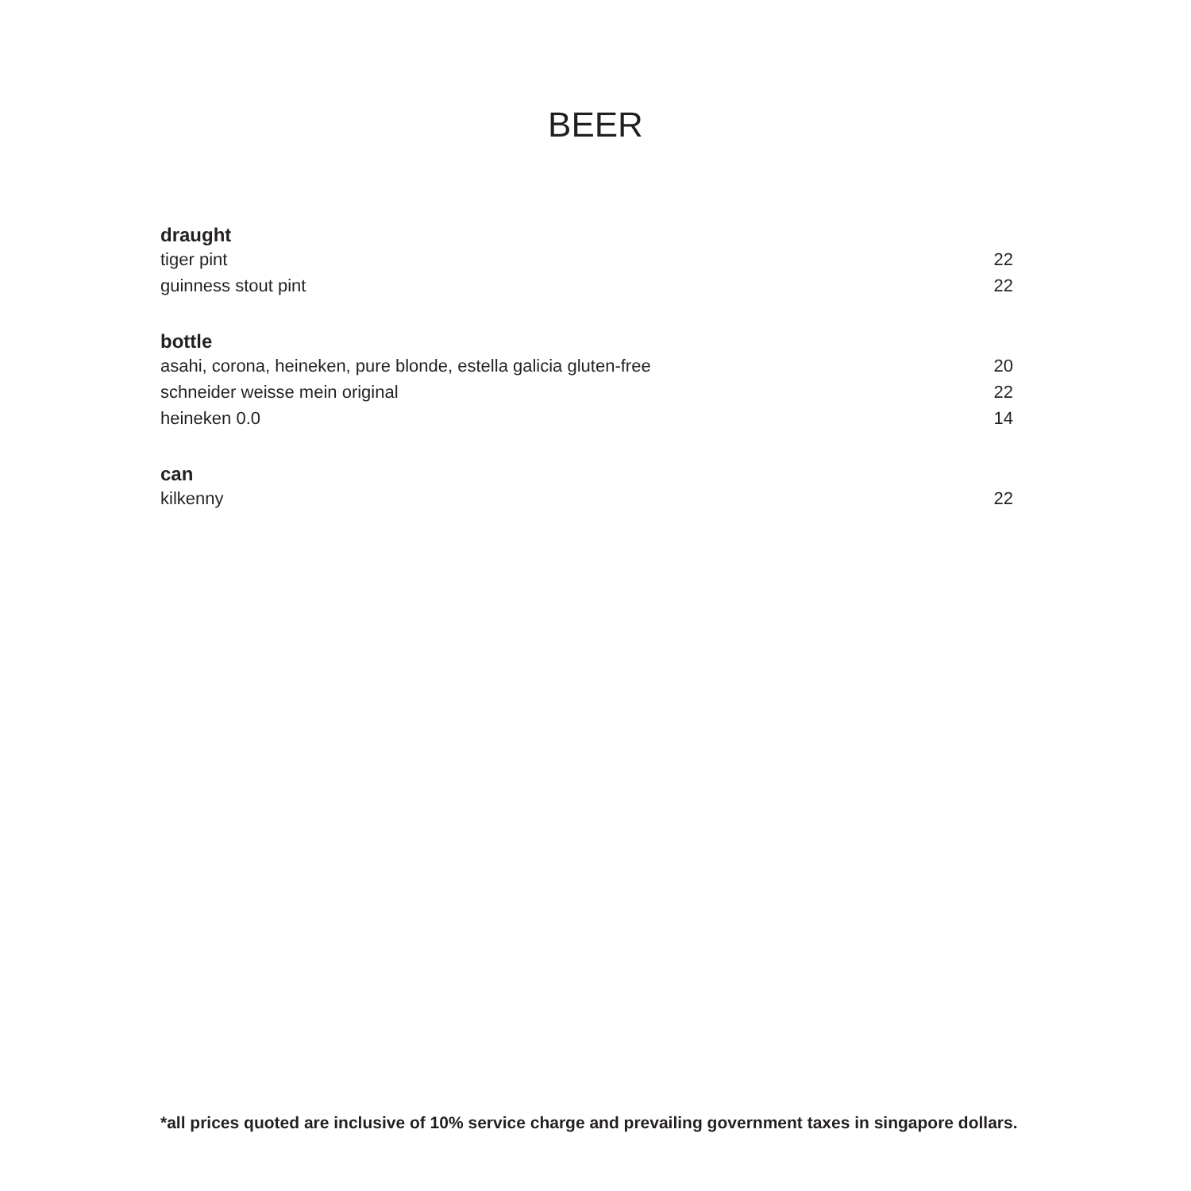BEER
draught
tiger pint 22
guinness stout pint 22
bottle
asahi, corona, heineken, pure blonde, estella galicia gluten-free 20
schneider weisse mein original 22
heineken 0.0 14
can
kilkenny 22
*all prices quoted are inclusive of 10% service charge and prevailing government taxes in singapore dollars.